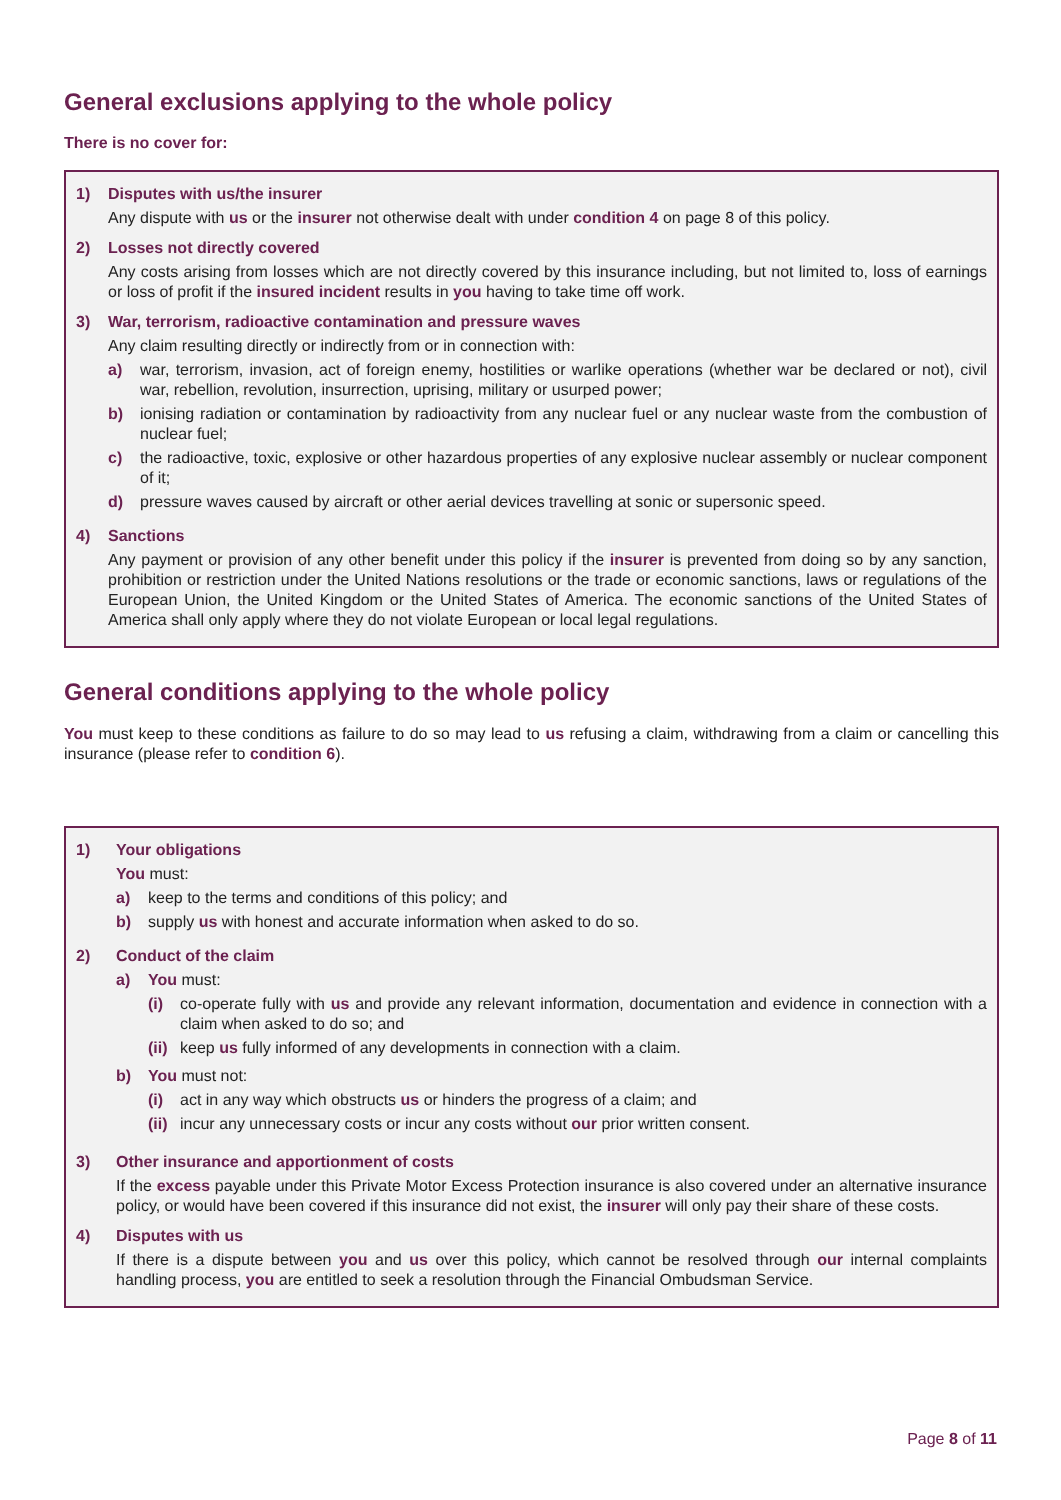General exclusions applying to the whole policy
There is no cover for:
1) Disputes with us/the insurer
Any dispute with us or the insurer not otherwise dealt with under condition 4 on page 8 of this policy.
2) Losses not directly covered
Any costs arising from losses which are not directly covered by this insurance including, but not limited to, loss of earnings or loss of profit if the insured incident results in you having to take time off work.
3) War, terrorism, radioactive contamination and pressure waves
Any claim resulting directly or indirectly from or in connection with:
a) war, terrorism, invasion, act of foreign enemy, hostilities or warlike operations (whether war be declared or not), civil war, rebellion, revolution, insurrection, uprising, military or usurped power;
b) ionising radiation or contamination by radioactivity from any nuclear fuel or any nuclear waste from the combustion of nuclear fuel;
c) the radioactive, toxic, explosive or other hazardous properties of any explosive nuclear assembly or nuclear component of it;
d) pressure waves caused by aircraft or other aerial devices travelling at sonic or supersonic speed.
4) Sanctions
Any payment or provision of any other benefit under this policy if the insurer is prevented from doing so by any sanction, prohibition or restriction under the United Nations resolutions or the trade or economic sanctions, laws or regulations of the European Union, the United Kingdom or the United States of America. The economic sanctions of the United States of America shall only apply where they do not violate European or local legal regulations.
General conditions applying to the whole policy
You must keep to these conditions as failure to do so may lead to us refusing a claim, withdrawing from a claim or cancelling this insurance (please refer to condition 6).
1) Your obligations
You must:
a) keep to the terms and conditions of this policy; and
b) supply us with honest and accurate information when asked to do so.
2) Conduct of the claim
a) You must:
(i) co-operate fully with us and provide any relevant information, documentation and evidence in connection with a claim when asked to do so; and
(ii)
keep us fully informed of any developments in connection with a claim.
b) You must not:
(i) act in any way which obstructs us or hinders the progress of a claim; and
(ii)
incur any unnecessary costs or incur any costs without our prior written consent.
3) Other insurance and apportionment of costs
If the excess payable under this Private Motor Excess Protection insurance is also covered under an alternative insurance policy, or would have been covered if this insurance did not exist, the insurer will only pay their share of these costs.
4) Disputes with us
If there is a dispute between you and us over this policy, which cannot be resolved through our internal complaints handling process, you are entitled to seek a resolution through the Financial Ombudsman Service.
Page 8 of 11